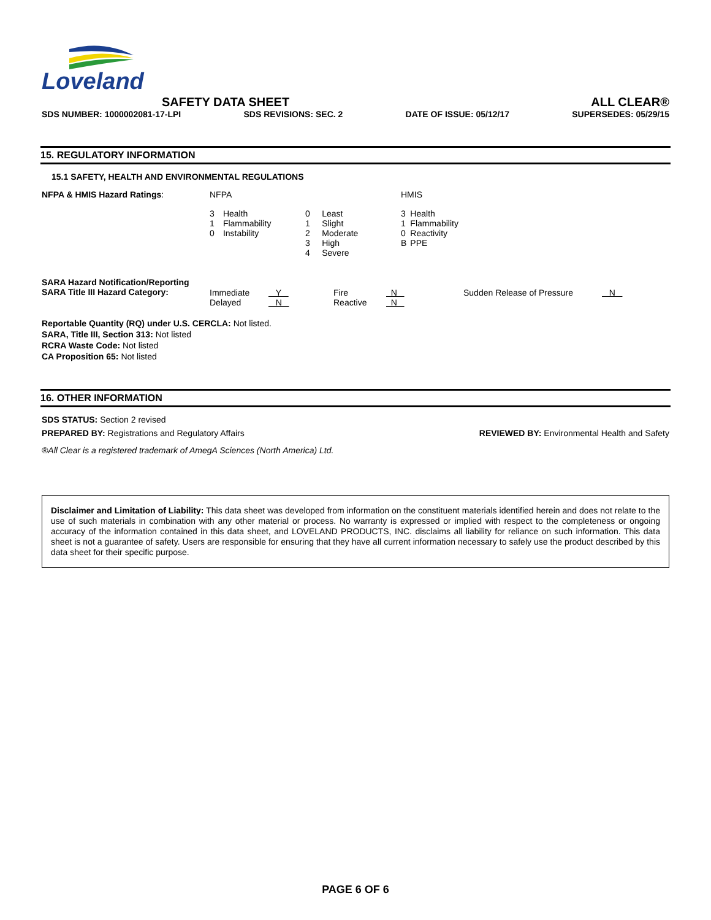Loveland
SAFETY DATA SHEET ALL CLEAR®
SDS NUMBER: 1000002081-17-LPI SDS REVISIONS: SEC. 2 DATE OF ISSUE: 05/12/17 SUPERSEDES: 05/29/15
15. REGULATORY INFORMATION
15.1 SAFETY, HEALTH AND ENVIRONMENTAL REGULATIONS
| NFPA & HMIS Hazard Ratings : | NFPA | | | | HMIS | |
| | 3 1 0 | Health Flammability Instability | 0 1 2 3 4 | Least Slight Moderate High Severe | 3 1 0 B | Health Flammability Reactivity PPE |
| SARA Hazard Notification/Reporting SARA Title III Hazard Category: | Immediate Delayed | Y N | Fire Reactive | N N | Sudden Release of Pressure | N |
Reportable Quantity (RQ) under U.S. CERCLA: Not listed.
SARA, Title III, Section 313: Not listed
RCRA Waste Code: Not listed
CA Proposition 65: Not listed
16. OTHER INFORMATION
SDS STATUS: Section 2 revised
PREPARED BY: Registrations and Regulatory Affairs REVIEWED BY: Environmental Health and Safety
®All Clear is a registered trademark of AmegA Sciences (North America) Ltd.
Disclaimer and Limitation of Liability: This data sheet was developed from information on the constituent materials identified herein and does not relate to the use of such materials in combination with any other material or process. No warranty is expressed or implied with respect to the completeness or ongoing accuracy of the information contained in this data sheet, and LOVELAND PRODUCTS, INC. disclaims all liability for reliance on such information. This data sheet is not a guarantee of safety. Users are responsible for ensuring that they have all current information necessary to safely use the product described by this data sheet for their specific purpose.
PAGE 6 OF 6